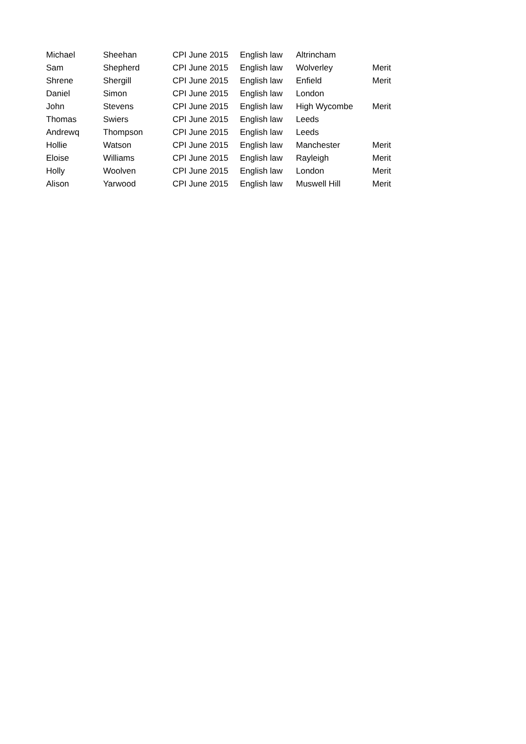| Michael | Sheehan | CPI June 2015 | English law | Altrincham | |
| Sam | Shepherd | CPI June 2015 | English law | Wolverley | Merit |
| Shrene | Shergill | CPI June 2015 | English law | Enfield | Merit |
| Daniel | Simon | CPI June 2015 | English law | London | |
| John | Stevens | CPI June 2015 | English law | High Wycombe | Merit |
| Thomas | Swiers | CPI June 2015 | English law | Leeds | |
| Andrewq | Thompson | CPI June 2015 | English law | Leeds | |
| Hollie | Watson | CPI June 2015 | English law | Manchester | Merit |
| Eloise | Williams | CPI June 2015 | English law | Rayleigh | Merit |
| Holly | Woolven | CPI June 2015 | English law | London | Merit |
| Alison | Yarwood | CPI June 2015 | English law | Muswell Hill | Merit |